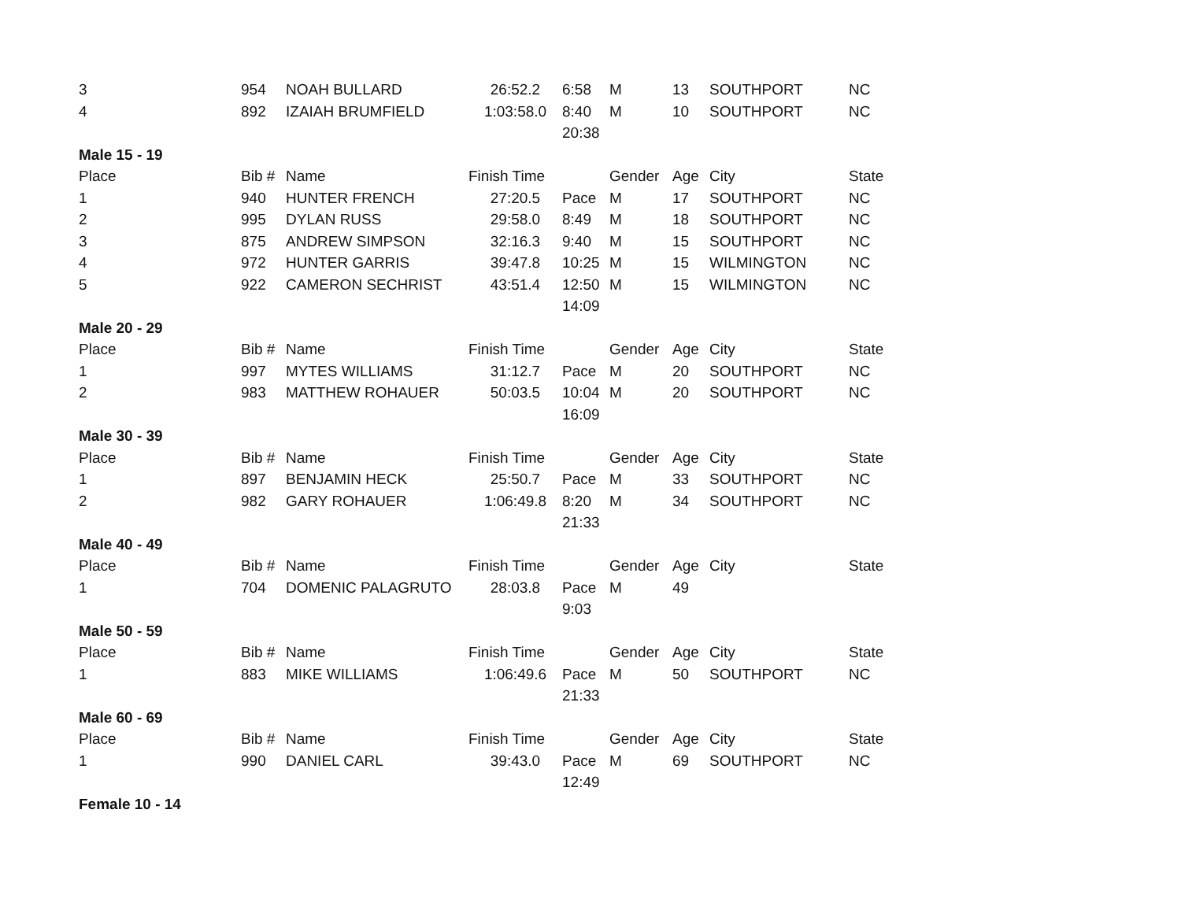| 3 | 954 | NOAH BULLARD | 26:52.2 | 6:58 | M | 13 | SOUTHPORT | NC |
| 4 | 892 | IZAIAH BRUMFIELD | 1:03:58.0 | 8:40 | M | 10 | SOUTHPORT | NC |
| | | | | 20:38 | | | | |
| Male 15 - 19 | | | | | | | | |
| Place | Bib # | Name | Finish Time | | Gender | Age | City | State |
| 1 | 940 | HUNTER FRENCH | 27:20.5 | Pace | M | 17 | SOUTHPORT | NC |
| 2 | 995 | DYLAN RUSS | 29:58.0 | 8:49 | M | 18 | SOUTHPORT | NC |
| 3 | 875 | ANDREW SIMPSON | 32:16.3 | 9:40 | M | 15 | SOUTHPORT | NC |
| 4 | 972 | HUNTER GARRIS | 39:47.8 | 10:25 | M | 15 | WILMINGTON | NC |
| 5 | 922 | CAMERON SECHRIST | 43:51.4 | 12:50 | M | 15 | WILMINGTON | NC |
| | | | | 14:09 | | | | |
| Male 20 - 29 | | | | | | | | |
| Place | Bib # | Name | Finish Time | | Gender | Age | City | State |
| 1 | 997 | MYTES WILLIAMS | 31:12.7 | Pace | M | 20 | SOUTHPORT | NC |
| 2 | 983 | MATTHEW ROHAUER | 50:03.5 | 10:04 | M | 20 | SOUTHPORT | NC |
| | | | | 16:09 | | | | |
| Male 30 - 39 | | | | | | | | |
| Place | Bib # | Name | Finish Time | | Gender | Age | City | State |
| 1 | 897 | BENJAMIN HECK | 25:50.7 | Pace | M | 33 | SOUTHPORT | NC |
| 2 | 982 | GARY ROHAUER | 1:06:49.8 | 8:20 | M | 34 | SOUTHPORT | NC |
| | | | | 21:33 | | | | |
| Male 40 - 49 | | | | | | | | |
| Place | Bib # | Name | Finish Time | | Gender | Age | City | State |
| 1 | 704 | DOMENIC PALAGRUTO | 28:03.8 | Pace | M | 49 | | |
| | | | | 9:03 | | | | |
| Male 50 - 59 | | | | | | | | |
| Place | Bib # | Name | Finish Time | | Gender | Age | City | State |
| 1 | 883 | MIKE WILLIAMS | 1:06:49.6 | Pace | M | 50 | SOUTHPORT | NC |
| | | | | 21:33 | | | | |
| Male 60 - 69 | | | | | | | | |
| Place | Bib # | Name | Finish Time | | Gender | Age | City | State |
| 1 | 990 | DANIEL CARL | 39:43.0 | Pace | M | 69 | SOUTHPORT | NC |
| | | | | 12:49 | | | | |
| Female 10 - 14 | | | | | | | | |